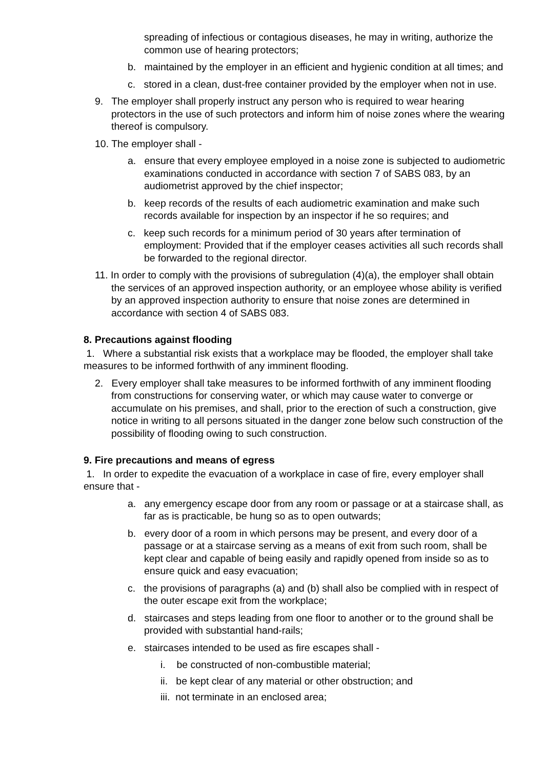spreading of infectious or contagious diseases, he may in writing, authorize the common use of hearing protectors;
b. maintained by the employer in an efficient and hygienic condition at all times; and
c. stored in a clean, dust-free container provided by the employer when not in use.
9. The employer shall properly instruct any person who is required to wear hearing protectors in the use of such protectors and inform him of noise zones where the wearing thereof is compulsory.
10. The employer shall -
a. ensure that every employee employed in a noise zone is subjected to audiometric examinations conducted in accordance with section 7 of SABS 083, by an audiometrist approved by the chief inspector;
b. keep records of the results of each audiometric examination and make such records available for inspection by an inspector if he so requires; and
c. keep such records for a minimum period of 30 years after termination of employment: Provided that if the employer ceases activities all such records shall be forwarded to the regional director.
11. In order to comply with the provisions of subregulation (4)(a), the employer shall obtain the services of an approved inspection authority, or an employee whose ability is verified by an approved inspection authority to ensure that noise zones are determined in accordance with section 4 of SABS 083.
8. Precautions against flooding
1. Where a substantial risk exists that a workplace may be flooded, the employer shall take measures to be informed forthwith of any imminent flooding.
2. Every employer shall take measures to be informed forthwith of any imminent flooding from constructions for conserving water, or which may cause water to converge or accumulate on his premises, and shall, prior to the erection of such a construction, give notice in writing to all persons situated in the danger zone below such construction of the possibility of flooding owing to such construction.
9. Fire precautions and means of egress
1. In order to expedite the evacuation of a workplace in case of fire, every employer shall ensure that -
a. any emergency escape door from any room or passage or at a staircase shall, as far as is practicable, be hung so as to open outwards;
b. every door of a room in which persons may be present, and every door of a passage or at a staircase serving as a means of exit from such room, shall be kept clear and capable of being easily and rapidly opened from inside so as to ensure quick and easy evacuation;
c. the provisions of paragraphs (a) and (b) shall also be complied with in respect of the outer escape exit from the workplace;
d. staircases and steps leading from one floor to another or to the ground shall be provided with substantial hand-rails;
e. staircases intended to be used as fire escapes shall -
i. be constructed of non-combustible material;
ii. be kept clear of any material or other obstruction; and
iii. not terminate in an enclosed area;